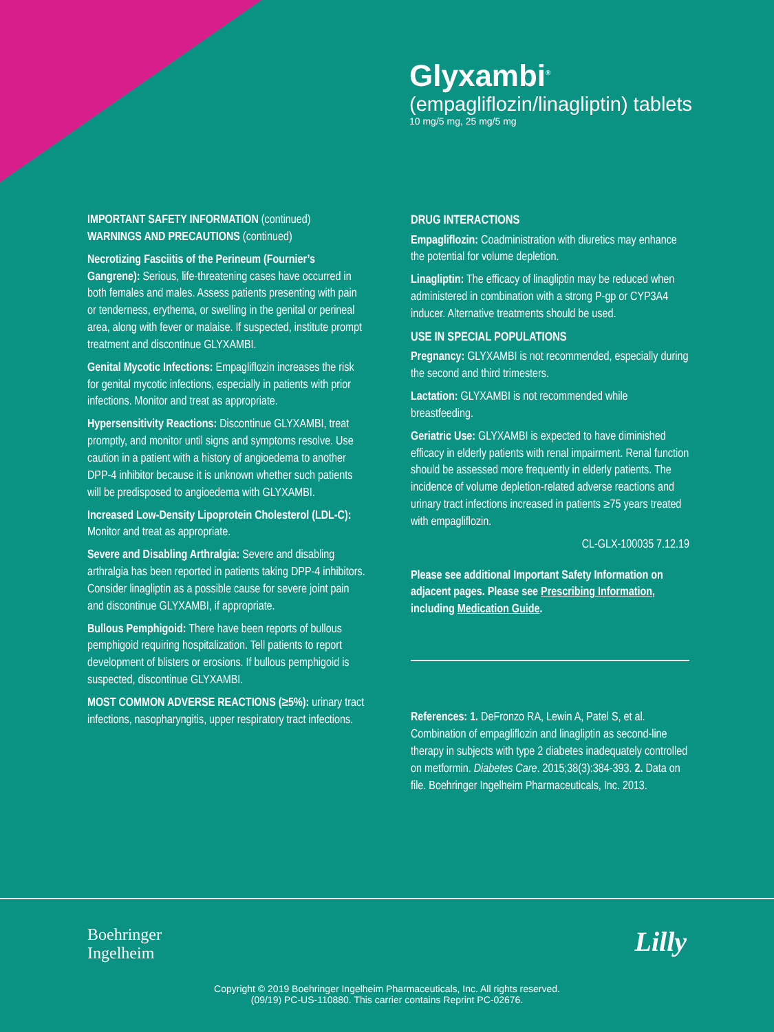Glyxambi<sup>®</sup>
(empagliflozin/linagliptin) tablets
10 mg/5 mg, 25 mg/5 mg
IMPORTANT SAFETY INFORMATION (continued)
WARNINGS AND PRECAUTIONS (continued)
Necrotizing Fasciitis of the Perineum (Fournier’s Gangrene): Serious, life-threatening cases have occurred in both females and males. Assess patients presenting with pain or tenderness, erythema, or swelling in the genital or perineal area, along with fever or malaise. If suspected, institute prompt treatment and discontinue GLYXAMBI.
Genital Mycotic Infections: Empagliflozin increases the risk for genital mycotic infections, especially in patients with prior infections. Monitor and treat as appropriate.
Hypersensitivity Reactions: Discontinue GLYXAMBI, treat promptly, and monitor until signs and symptoms resolve. Use caution in a patient with a history of angioedema to another DPP-4 inhibitor because it is unknown whether such patients will be predisposed to angioedema with GLYXAMBI.
Increased Low-Density Lipoprotein Cholesterol (LDL-C): Monitor and treat as appropriate.
Severe and Disabling Arthralgia: Severe and disabling arthralgia has been reported in patients taking DPP-4 inhibitors. Consider linagliptin as a possible cause for severe joint pain and discontinue GLYXAMBI, if appropriate.
Bullous Pemphigoid: There have been reports of bullous pemphigoid requiring hospitalization. Tell patients to report development of blisters or erosions. If bullous pemphigoid is suspected, discontinue GLYXAMBI.
MOST COMMON ADVERSE REACTIONS (≥5%): urinary tract infections, nasopharyngitis, upper respiratory tract infections.
DRUG INTERACTIONS
Empagliflozin: Coadministration with diuretics may enhance the potential for volume depletion.
Linagliptin: The efficacy of linagliptin may be reduced when administered in combination with a strong P-gp or CYP3A4 inducer. Alternative treatments should be used.
USE IN SPECIAL POPULATIONS
Pregnancy: GLYXAMBI is not recommended, especially during the second and third trimesters.
Lactation: GLYXAMBI is not recommended while breastfeeding.
Geriatric Use: GLYXAMBI is expected to have diminished efficacy in elderly patients with renal impairment. Renal function should be assessed more frequently in elderly patients. The incidence of volume depletion-related adverse reactions and urinary tract infections increased in patients ≥75 years treated with empagliflozin.
CL-GLX-100035 7.12.19
Please see additional Important Safety Information on adjacent pages. Please see Prescribing Information, including Medication Guide.
References: 1. DeFronzo RA, Lewin A, Patel S, et al. Combination of empagliflozin and linagliptin as second-line therapy in subjects with type 2 diabetes inadequately controlled on metformin. Diabetes Care. 2015;38(3):384-393. 2. Data on file. Boehringer Ingelheim Pharmaceuticals, Inc. 2013.
Boehringer
Ingelheim
Lilly
Copyright © 2019 Boehringer Ingelheim Pharmaceuticals, Inc. All rights reserved.
(09/19) PC-US-110880. This carrier contains Reprint PC-02676.